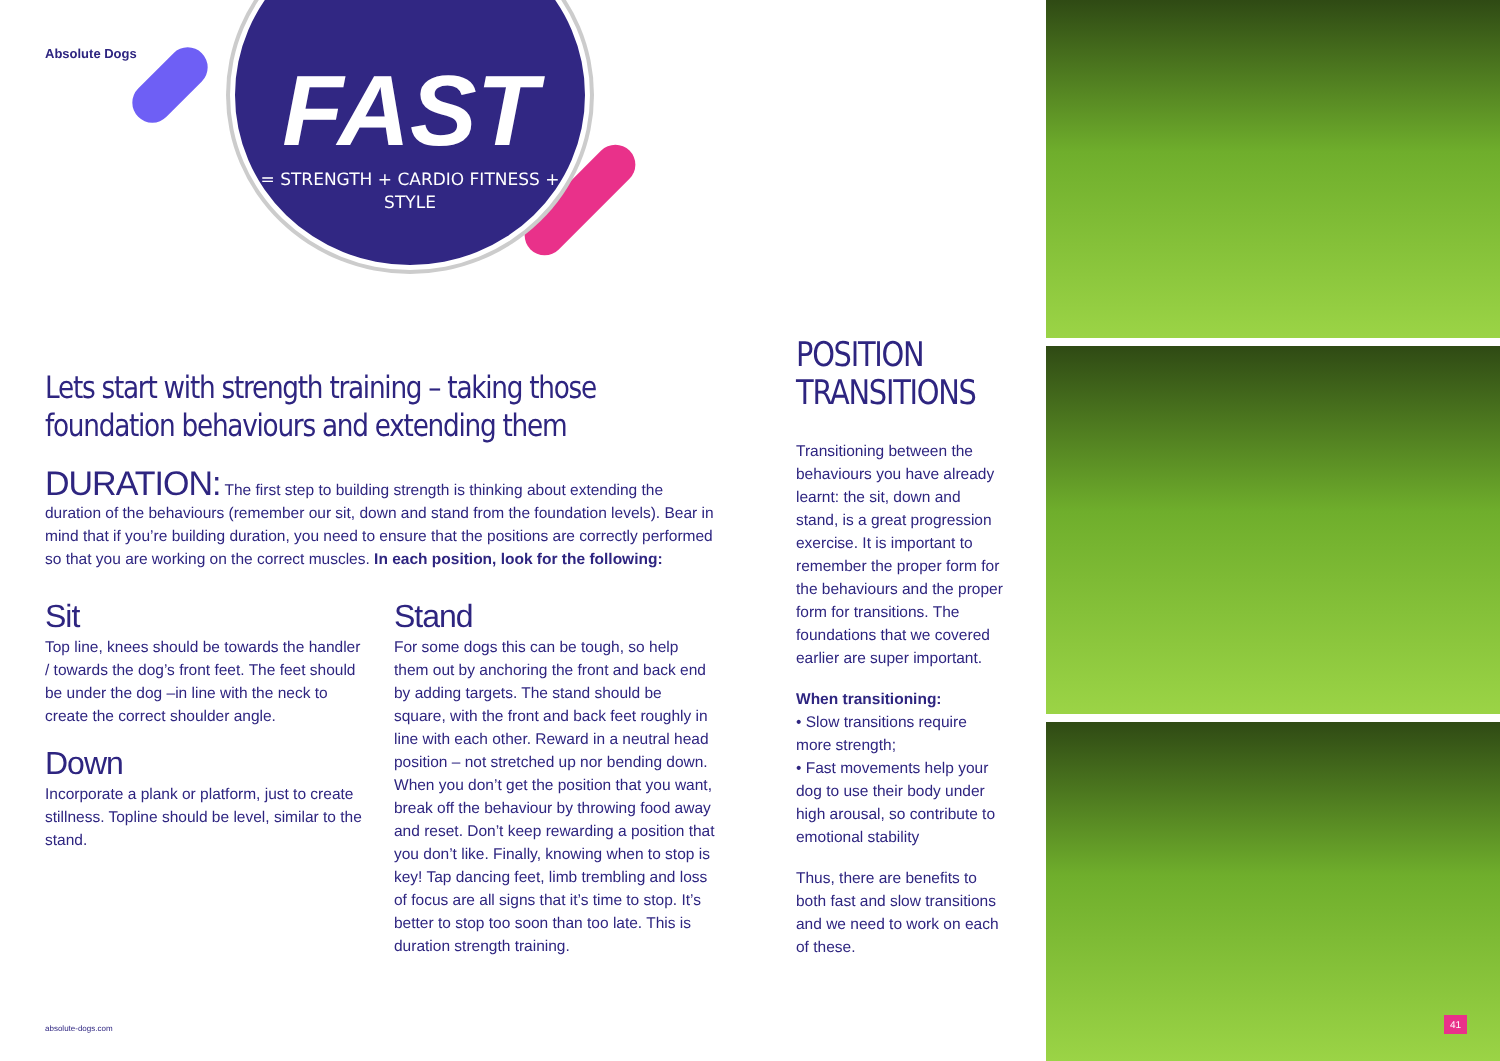Absolute Dogs
FAST
= STRENGTH + CARDIO FITNESS + STYLE
Lets start with strength training – taking those foundation behaviours and extending them
DURATION: The first step to building strength is thinking about extending the duration of the behaviours (remember our sit, down and stand from the foundation levels). Bear in mind that if you’re building duration, you need to ensure that the positions are correctly performed so that you are working on the correct muscles. In each position, look for the following:
Sit
Top line, knees should be towards the handler / towards the dog’s front feet. The feet should be under the dog –in line with the neck to create the correct shoulder angle.
Down
Incorporate a plank or platform, just to create stillness. Topline should be level, similar to the stand.
Stand
For some dogs this can be tough, so help them out by anchoring the front and back end by adding targets. The stand should be square, with the front and back feet roughly in line with each other. Reward in a neutral head position – not stretched up nor bending down. When you don’t get the position that you want, break off the behaviour by throwing food away and reset. Don’t keep rewarding a position that you don’t like. Finally, knowing when to stop is key! Tap dancing feet, limb trembling and loss of focus are all signs that it’s time to stop. It’s better to stop too soon than too late. This is duration strength training.
POSITION TRANSITIONS
Transitioning between the behaviours you have already learnt: the sit, down and stand, is a great progression exercise. It is important to remember the proper form for the behaviours and the proper form for transitions. The foundations that we covered earlier are super important.
When transitioning:
• Slow transitions require more strength;
• Fast movements help your dog to use their body under high arousal, so contribute to emotional stability
Thus, there are benefits to both fast and slow transitions and we need to work on each of these.
absolute-dogs.com
41